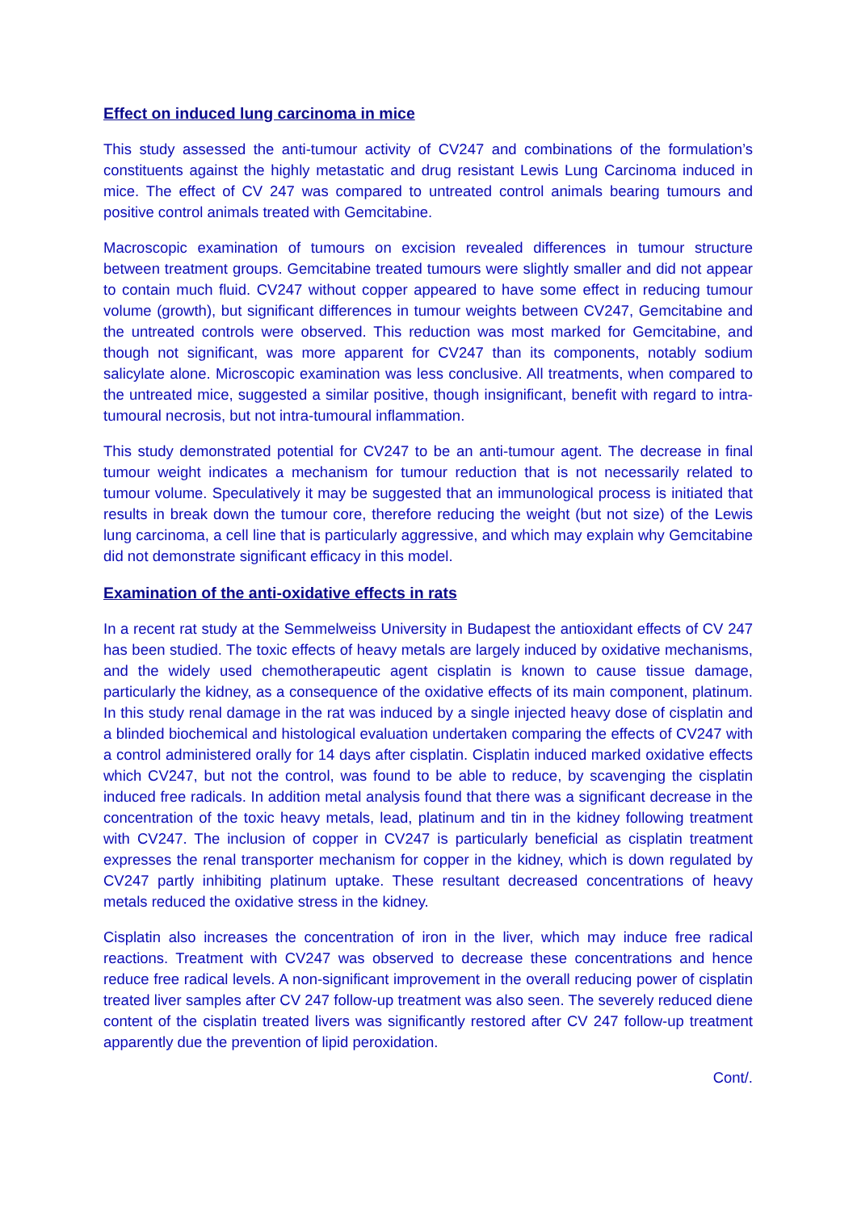Effect on induced lung carcinoma in mice
This study assessed the anti-tumour activity of CV247 and combinations of the formulation’s constituents against the highly metastatic and drug resistant Lewis Lung Carcinoma induced in mice. The effect of CV 247 was compared to untreated control animals bearing tumours and positive control animals treated with Gemcitabine.
Macroscopic examination of tumours on excision revealed differences in tumour structure between treatment groups. Gemcitabine treated tumours were slightly smaller and did not appear to contain much fluid. CV247 without copper appeared to have some effect in reducing tumour volume (growth), but significant differences in tumour weights between CV247, Gemcitabine and the untreated controls were observed. This reduction was most marked for Gemcitabine, and though not significant, was more apparent for CV247 than its components, notably sodium salicylate alone. Microscopic examination was less conclusive. All treatments, when compared to the untreated mice, suggested a similar positive, though insignificant, benefit with regard to intra-tumoural necrosis, but not intra-tumoural inflammation.
This study demonstrated potential for CV247 to be an anti-tumour agent. The decrease in final tumour weight indicates a mechanism for tumour reduction that is not necessarily related to tumour volume. Speculatively it may be suggested that an immunological process is initiated that results in break down the tumour core, therefore reducing the weight (but not size) of the Lewis lung carcinoma, a cell line that is particularly aggressive, and which may explain why Gemcitabine did not demonstrate significant efficacy in this model.
Examination of the anti-oxidative effects in rats
In a recent rat study at the Semmelweiss University in Budapest the antioxidant effects of CV 247 has been studied. The toxic effects of heavy metals are largely induced by oxidative mechanisms, and the widely used chemotherapeutic agent cisplatin is known to cause tissue damage, particularly the kidney, as a consequence of the oxidative effects of its main component, platinum. In this study renal damage in the rat was induced by a single injected heavy dose of cisplatin and a blinded biochemical and histological evaluation undertaken comparing the effects of CV247 with a control administered orally for 14 days after cisplatin. Cisplatin induced marked oxidative effects which CV247, but not the control, was found to be able to reduce, by scavenging the cisplatin induced free radicals. In addition metal analysis found that there was a significant decrease in the concentration of the toxic heavy metals, lead, platinum and tin in the kidney following treatment with CV247. The inclusion of copper in CV247 is particularly beneficial as cisplatin treatment expresses the renal transporter mechanism for copper in the kidney, which is down regulated by CV247 partly inhibiting platinum uptake. These resultant decreased concentrations of heavy metals reduced the oxidative stress in the kidney.
Cisplatin also increases the concentration of iron in the liver, which may induce free radical reactions. Treatment with CV247 was observed to decrease these concentrations and hence reduce free radical levels. A non-significant improvement in the overall reducing power of cisplatin treated liver samples after CV 247 follow-up treatment was also seen. The severely reduced diene content of the cisplatin treated livers was significantly restored after CV 247 follow-up treatment apparently due the prevention of lipid peroxidation.
Cont/.